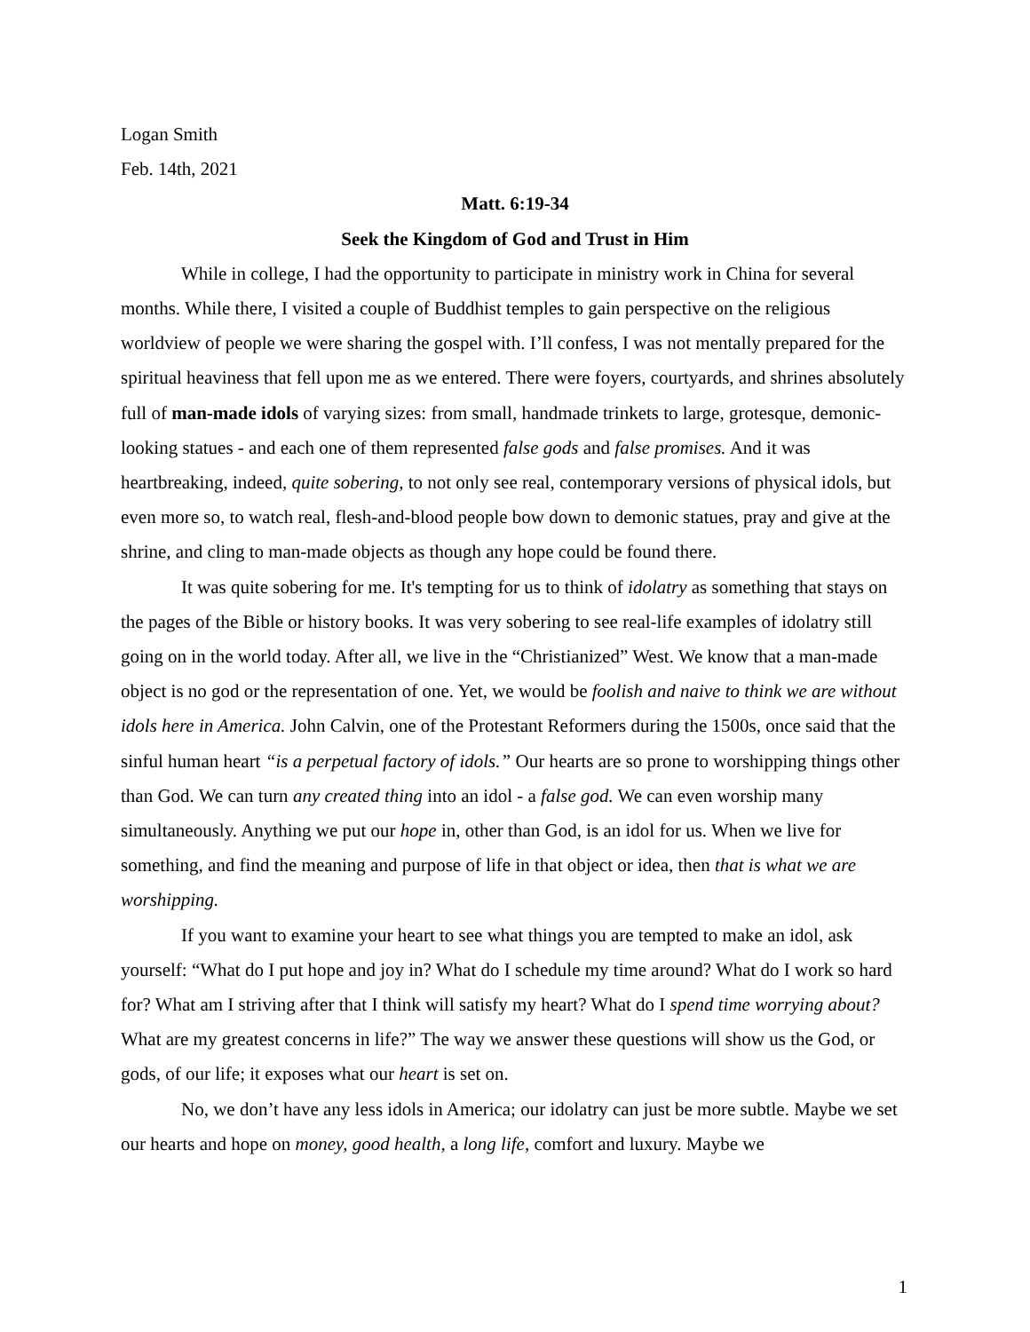Logan Smith
Feb. 14th, 2021
Matt. 6:19-34
Seek the Kingdom of God and Trust in Him
While in college, I had the opportunity to participate in ministry work in China for several months. While there, I visited a couple of Buddhist temples to gain perspective on the religious worldview of people we were sharing the gospel with. I’ll confess, I was not mentally prepared for the spiritual heaviness that fell upon me as we entered. There were foyers, courtyards, and shrines absolutely full of man-made idols of varying sizes: from small, handmade trinkets to large, grotesque, demonic-looking statues - and each one of them represented false gods and false promises. And it was heartbreaking, indeed, quite sobering, to not only see real, contemporary versions of physical idols, but even more so, to watch real, flesh-and-blood people bow down to demonic statues, pray and give at the shrine, and cling to man-made objects as though any hope could be found there.
It was quite sobering for me. It's tempting for us to think of idolatry as something that stays on the pages of the Bible or history books. It was very sobering to see real-life examples of idolatry still going on in the world today. After all, we live in the “Christianized” West. We know that a man-made object is no god or the representation of one. Yet, we would be foolish and naive to think we are without idols here in America. John Calvin, one of the Protestant Reformers during the 1500s, once said that the sinful human heart “is a perpetual factory of idols.” Our hearts are so prone to worshipping things other than God. We can turn any created thing into an idol - a false god. We can even worship many simultaneously. Anything we put our hope in, other than God, is an idol for us. When we live for something, and find the meaning and purpose of life in that object or idea, then that is what we are worshipping.
If you want to examine your heart to see what things you are tempted to make an idol, ask yourself: “What do I put hope and joy in? What do I schedule my time around? What do I work so hard for? What am I striving after that I think will satisfy my heart? What do I spend time worrying about? What are my greatest concerns in life?” The way we answer these questions will show us the God, or gods, of our life; it exposes what our heart is set on.
No, we don’t have any less idols in America; our idolatry can just be more subtle. Maybe we set our hearts and hope on money, good health, a long life, comfort and luxury. Maybe we
1